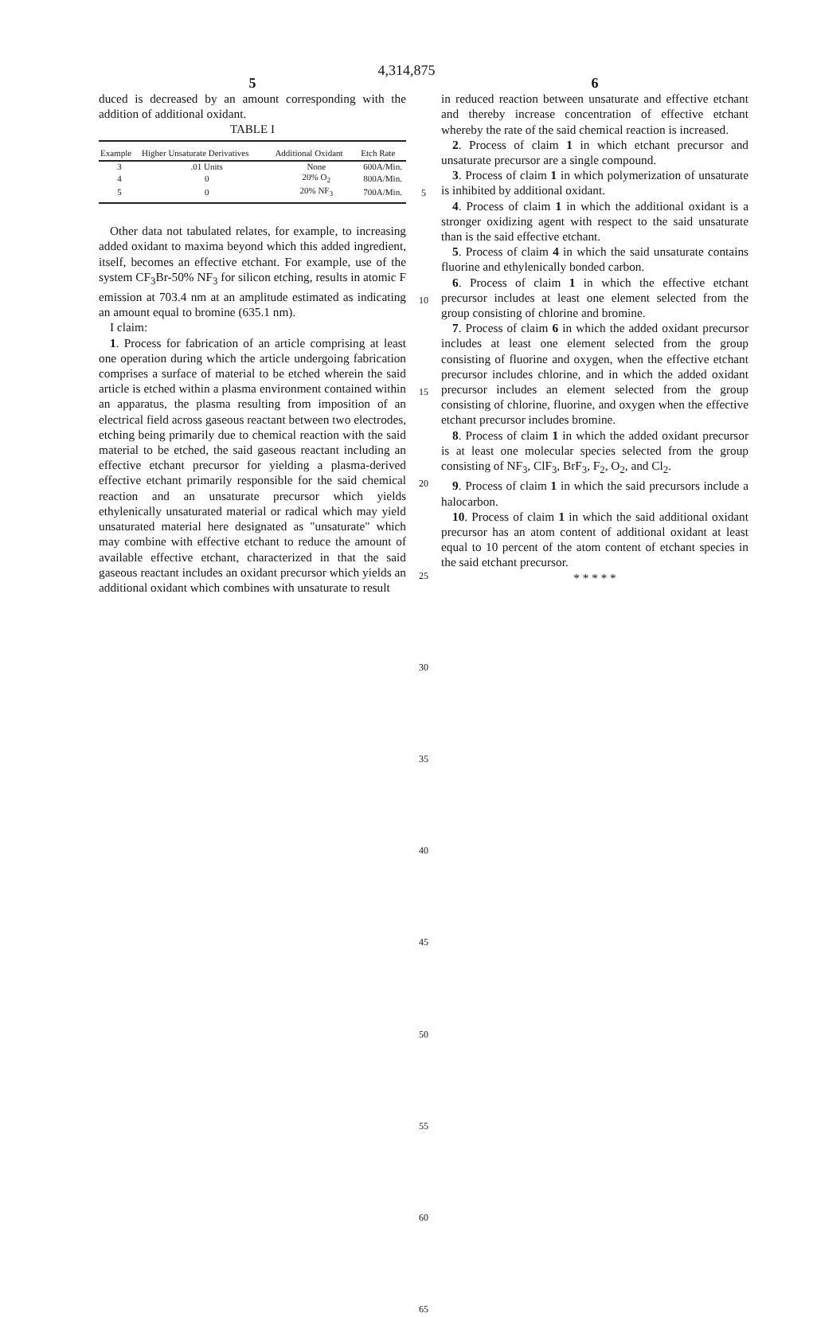4,314,875
5
duced is decreased by an amount corresponding with the addition of additional oxidant.
TABLE I
| Example | Higher Unsaturate Derivatives | Additional Oxidant | Etch Rate |
| --- | --- | --- | --- |
| 3 | .01 Units | None | 600A/Min. |
| 4 | 0 | 20% O<sub>2</sub> | 800A/Min. |
| 5 | 0 | 20% NF<sub>3</sub> | 700A/Min. |
Other data not tabulated relates, for example, to increasing added oxidant to maxima beyond which this added ingredient, itself, becomes an effective etchant. For example, use of the system CF<sub>3</sub>Br-50% NF<sub>3</sub> for silicon etching, results in atomic F emission at 703.4 nm at an amplitude estimated as indicating an amount equal to bromine (635.1 nm).
I claim:
1. Process for fabrication of an article comprising at least one operation during which the article undergoing fabrication comprises a surface of material to be etched wherein the said article is etched within a plasma environment contained within an apparatus, the plasma resulting from imposition of an electrical field across gaseous reactant between two electrodes, etching being primarily due to chemical reaction with the said material to be etched, the said gaseous reactant including an effective etchant precursor for yielding a plasma-derived effective etchant primarily responsible for the said chemical reaction and an unsaturate precursor which yields ethylenically unsaturated material or radical which may yield unsaturated material here designated as "unsaturate" which may combine with effective etchant to reduce the amount of available effective etchant, characterized in that the said gaseous reactant includes an oxidant precursor which yields an additional oxidant which combines with unsaturate to result
5
10
15
20
25
30
35
40
45
50
55
60
65
6
in reduced reaction between unsaturate and effective etchant and thereby increase concentration of effective etchant whereby the rate of the said chemical reaction is increased.
2. Process of claim 1 in which etchant precursor and unsaturate precursor are a single compound.
3. Process of claim 1 in which polymerization of unsaturate is inhibited by additional oxidant.
4. Process of claim 1 in which the additional oxidant is a stronger oxidizing agent with respect to the said unsaturate than is the said effective etchant.
5. Process of claim 4 in which the said unsaturate contains fluorine and ethylenically bonded carbon.
6. Process of claim 1 in which the effective etchant precursor includes at least one element selected from the group consisting of chlorine and bromine.
7. Process of claim 6 in which the added oxidant precursor includes at least one element selected from the group consisting of fluorine and oxygen, when the effective etchant precursor includes chlorine, and in which the added oxidant precursor includes an element selected from the group consisting of chlorine, fluorine, and oxygen when the effective etchant precursor includes bromine.
8. Process of claim 1 in which the added oxidant precursor is at least one molecular species selected from the group consisting of NF<sub>3</sub>, ClF<sub>3</sub>, BrF<sub>3</sub>, F<sub>2</sub>, O<sub>2</sub>, and Cl<sub>2</sub>.
9. Process of claim 1 in which the said precursors include a halocarbon.
10. Process of claim 1 in which the said additional oxidant precursor has an atom content of additional oxidant at least equal to 10 percent of the atom content of etchant species in the said etchant precursor.
* * * * *